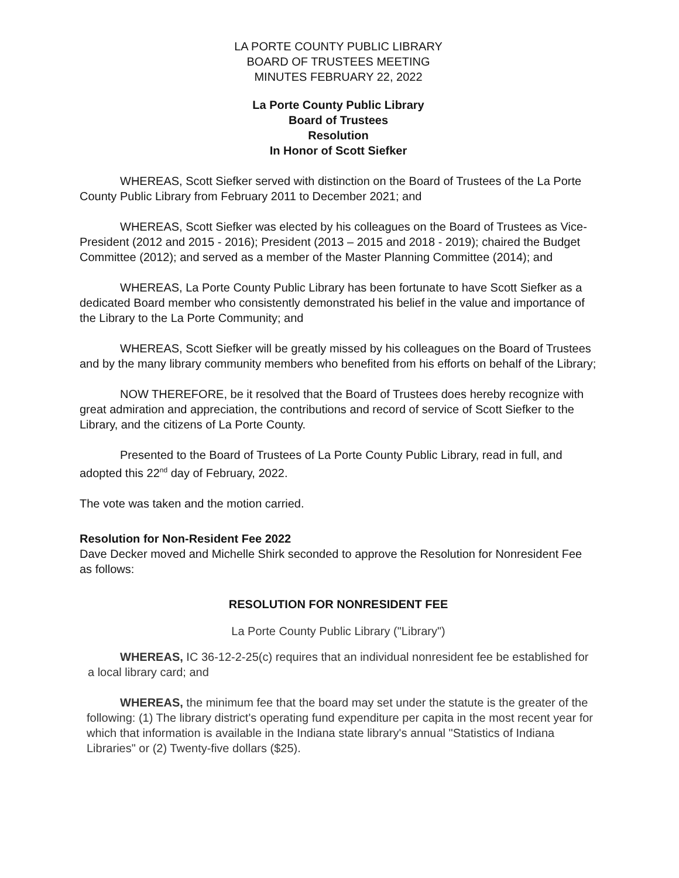LA PORTE COUNTY PUBLIC LIBRARY
BOARD OF TRUSTEES MEETING
MINUTES FEBRUARY 22, 2022
La Porte County Public Library
Board of Trustees
Resolution
In Honor of Scott Siefker
WHEREAS, Scott Siefker served with distinction on the Board of Trustees of the La Porte County Public Library from February 2011 to December 2021; and
WHEREAS, Scott Siefker was elected by his colleagues on the Board of Trustees as Vice-President (2012 and 2015 - 2016); President (2013 – 2015 and 2018 - 2019); chaired the Budget Committee (2012); and served as a member of the Master Planning Committee (2014); and
WHEREAS, La Porte County Public Library has been fortunate to have Scott Siefker as a dedicated Board member who consistently demonstrated his belief in the value and importance of the Library to the La Porte Community; and
WHEREAS, Scott Siefker will be greatly missed by his colleagues on the Board of Trustees and by the many library community members who benefited from his efforts on behalf of the Library;
NOW THEREFORE, be it resolved that the Board of Trustees does hereby recognize with great admiration and appreciation, the contributions and record of service of Scott Siefker to the Library, and the citizens of La Porte County.
Presented to the Board of Trustees of La Porte County Public Library, read in full, and adopted this 22<sup>nd</sup> day of February, 2022.
The vote was taken and the motion carried.
Resolution for Non-Resident Fee 2022
Dave Decker moved and Michelle Shirk seconded to approve the Resolution for Nonresident Fee as follows:
RESOLUTION FOR NONRESIDENT FEE
La Porte County Public Library ("Library")
WHEREAS, IC 36-12-2-25(c) requires that an individual nonresident fee be established for a local library card; and
WHEREAS, the minimum fee that the board may set under the statute is the greater of the following: (1) The library district's operating fund expenditure per capita in the most recent year for which that information is available in the Indiana state library's annual "Statistics of Indiana Libraries" or (2) Twenty-five dollars ($25).